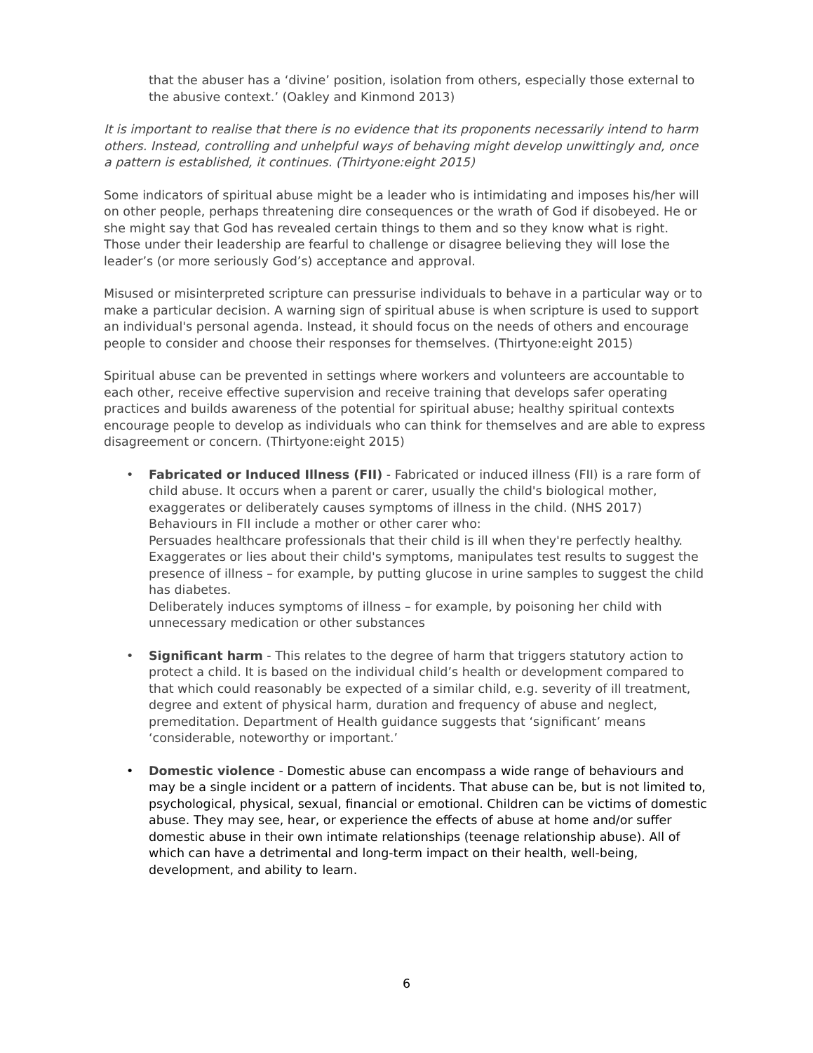that the abuser has a ‘divine’ position, isolation from others, especially those external to the abusive context.’ (Oakley and Kinmond 2013)
It is important to realise that there is no evidence that its proponents necessarily intend to harm others. Instead, controlling and unhelpful ways of behaving might develop unwittingly and, once a pattern is established, it continues. (Thirtyone:eight 2015)
Some indicators of spiritual abuse might be a leader who is intimidating and imposes his/her will on other people, perhaps threatening dire consequences or the wrath of God if disobeyed. He or she might say that God has revealed certain things to them and so they know what is right. Those under their leadership are fearful to challenge or disagree believing they will lose the leader’s (or more seriously God’s) acceptance and approval.
Misused or misinterpreted scripture can pressurise individuals to behave in a particular way or to make a particular decision. A warning sign of spiritual abuse is when scripture is used to support an individual's personal agenda. Instead, it should focus on the needs of others and encourage people to consider and choose their responses for themselves. (Thirtyone:eight 2015)
Spiritual abuse can be prevented in settings where workers and volunteers are accountable to each other, receive effective supervision and receive training that develops safer operating practices and builds awareness of the potential for spiritual abuse; healthy spiritual contexts encourage people to develop as individuals who can think for themselves and are able to express disagreement or concern. (Thirtyone:eight 2015)
• Fabricated or Induced Illness (FII) - Fabricated or induced illness (FII) is a rare form of child abuse. It occurs when a parent or carer, usually the child's biological mother, exaggerates or deliberately causes symptoms of illness in the child. (NHS 2017) Behaviours in FII include a mother or other carer who:
Persuades healthcare professionals that their child is ill when they're perfectly healthy.
Exaggerates or lies about their child's symptoms, manipulates test results to suggest the presence of illness – for example, by putting glucose in urine samples to suggest the child has diabetes.
Deliberately induces symptoms of illness – for example, by poisoning her child with unnecessary medication or other substances
• Significant harm - This relates to the degree of harm that triggers statutory action to protect a child. It is based on the individual child’s health or development compared to that which could reasonably be expected of a similar child, e.g. severity of ill treatment, degree and extent of physical harm, duration and frequency of abuse and neglect, premeditation. Department of Health guidance suggests that ‘significant’ means ‘considerable, noteworthy or important.’
• Domestic violence - Domestic abuse can encompass a wide range of behaviours and may be a single incident or a pattern of incidents. That abuse can be, but is not limited to, psychological, physical, sexual, financial or emotional. Children can be victims of domestic abuse. They may see, hear, or experience the effects of abuse at home and/or suffer domestic abuse in their own intimate relationships (teenage relationship abuse). All of which can have a detrimental and long-term impact on their health, well-being, development, and ability to learn.
6